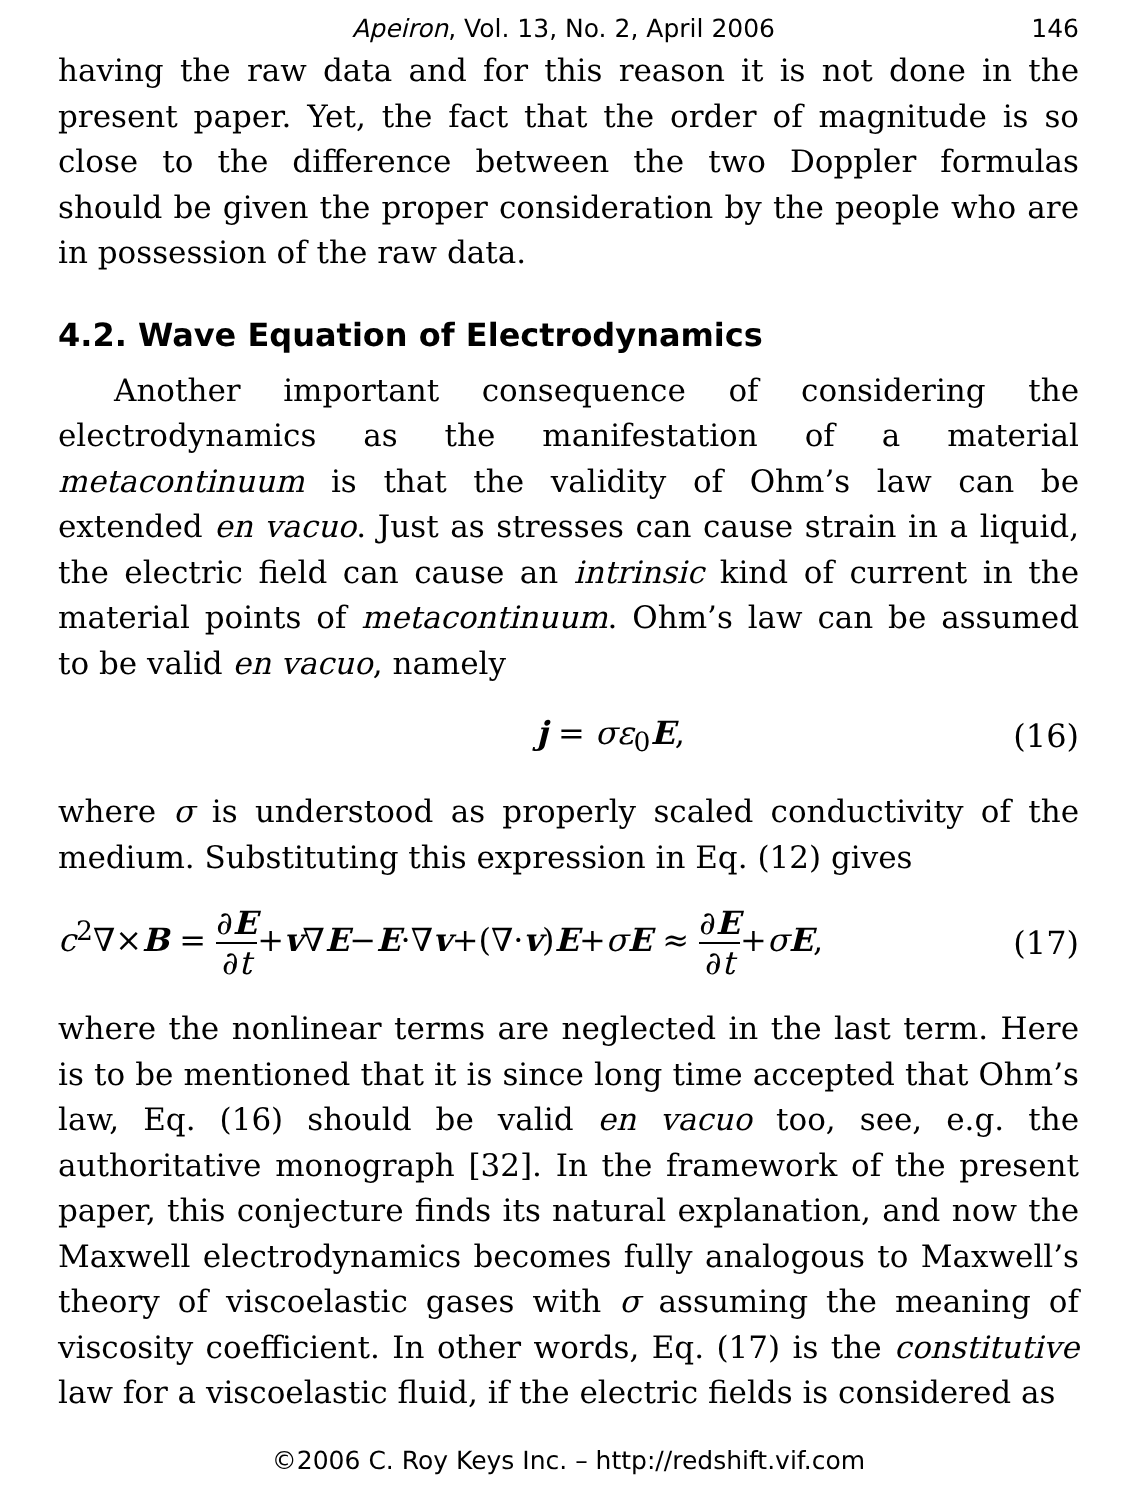Apeiron, Vol. 13, No. 2, April 2006 146
having the raw data and for this reason it is not done in the present paper. Yet, the fact that the order of magnitude is so close to the difference between the two Doppler formulas should be given the proper consideration by the people who are in possession of the raw data.
4.2. Wave Equation of Electrodynamics
Another important consequence of considering the electrodynamics as the manifestation of a material metacontinuum is that the validity of Ohm’s law can be extended en vacuo. Just as stresses can cause strain in a liquid, the electric field can cause an intrinsic kind of current in the material points of metacontinuum. Ohm’s law can be assumed to be valid en vacuo, namely
j = σε<sub>0</sub>E, (16)
where σ is understood as properly scaled conductivity of the medium. Substituting this expression in Eq. (12) gives
c<sup>2</sup>∇×B = ∂E ∂t+v∇E−E·∇v+(∇·v)E+σE ≈ ∂E ∂t+σE, (17)
where the nonlinear terms are neglected in the last term. Here is to be mentioned that it is since long time accepted that Ohm’s law, Eq. (16) should be valid en vacuo too, see, e.g. the authoritative monograph [32]. In the framework of the present paper, this conjecture finds its natural explanation, and now the Maxwell electrodynamics becomes fully analogous to Maxwell’s theory of viscoelastic gases with σ assuming the meaning of viscosity coefficient. In other words, Eq. (17) is the constitutive law for a viscoelastic fluid, if the electric fields is considered as
©2006 C. Roy Keys Inc. – http://redshift.vif.com